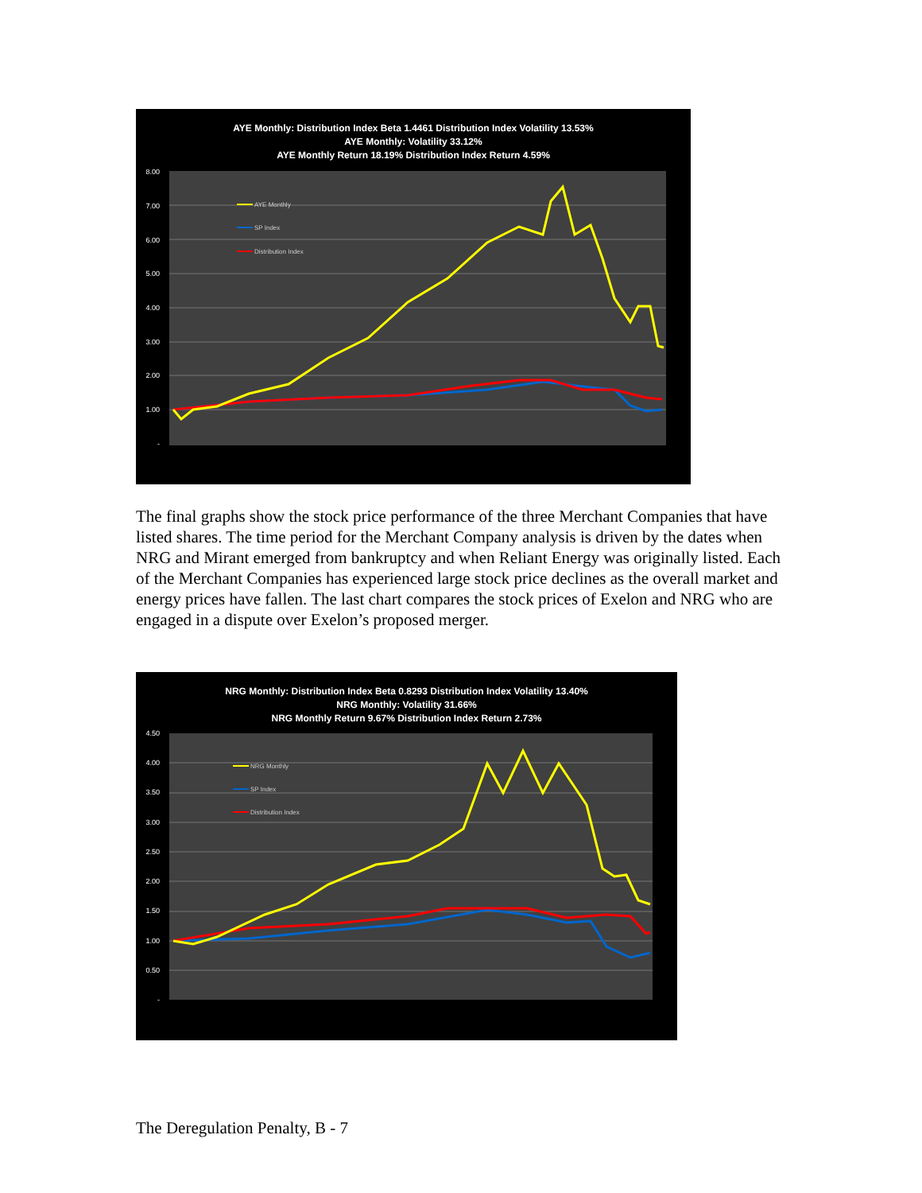AYE Monthly: Distribution Index Beta 1.4461 Distribution Index Volatility 13.53%
AYE Monthly: Volatility 33.12%
AYE Monthly Return 18.19% Distribution Index Return 4.59%
AYE Monthly
SP Index
Distribution Index
8.00
7.00
6.00
5.00
4.00
3.00
2.00
1.00
-
The final graphs show the stock price performance of the three Merchant Companies that have listed shares. The time period for the Merchant Company analysis is driven by the dates when NRG and Mirant emerged from bankruptcy and when Reliant Energy was originally listed. Each of the Merchant Companies has experienced large stock price declines as the overall market and energy prices have fallen. The last chart compares the stock prices of Exelon and NRG who are engaged in a dispute over Exelon’s proposed merger.
NRG Monthly: Distribution Index Beta 0.8293 Distribution Index Volatility 13.40%
NRG Monthly: Volatility 31.66%
NRG Monthly Return 9.67% Distribution Index Return 2.73%
NRG Monthly
SP Index
Distribution Index
4.50
4.00
3.50
3.00
2.50
2.00
1.50
1.00
0.50
-
The Deregulation Penalty, B - 7